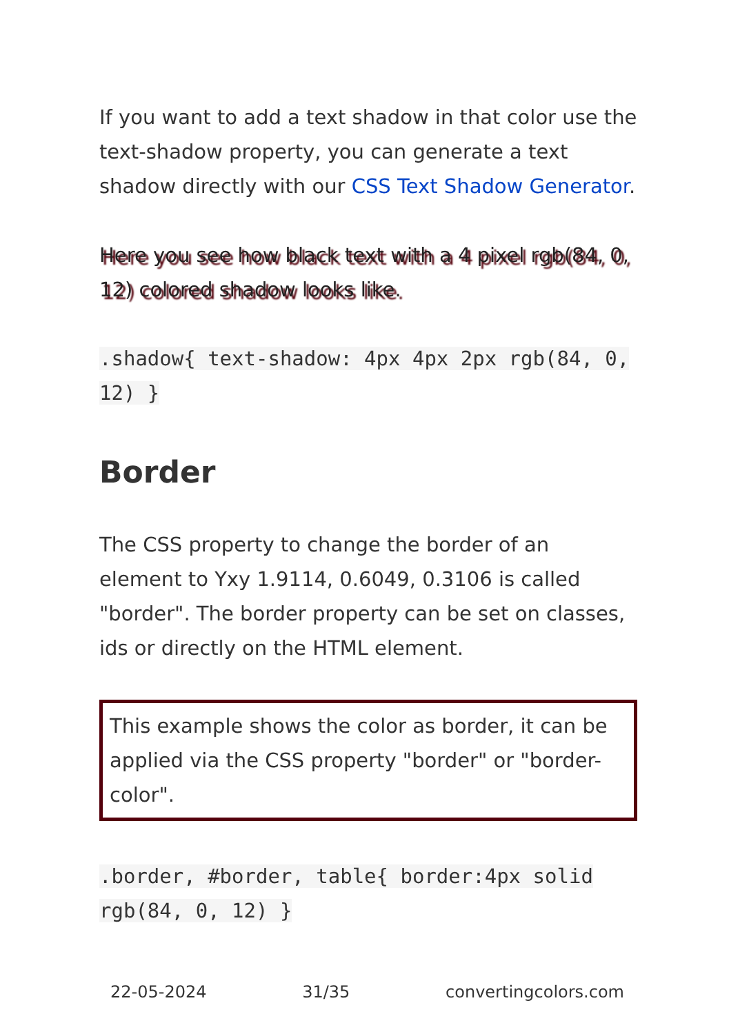If you want to add a text shadow in that color use the text-shadow property, you can generate a text shadow directly with our CSS Text Shadow Generator.
Here you see how black text with a 4 pixel rgb(84, 0, 12) colored shadow looks like.
.shadow{ text-shadow: 4px 4px 2px rgb(84, 0, 12) }
Border
The CSS property to change the border of an element to Yxy 1.9114, 0.6049, 0.3106 is called "border". The border property can be set on classes, ids or directly on the HTML element.
This example shows the color as border, it can be applied via the CSS property "border" or "border-color".
.border, #border, table{ border:4px solid rgb(84, 0, 12) }
22-05-2024 31/35 convertingcolors.com